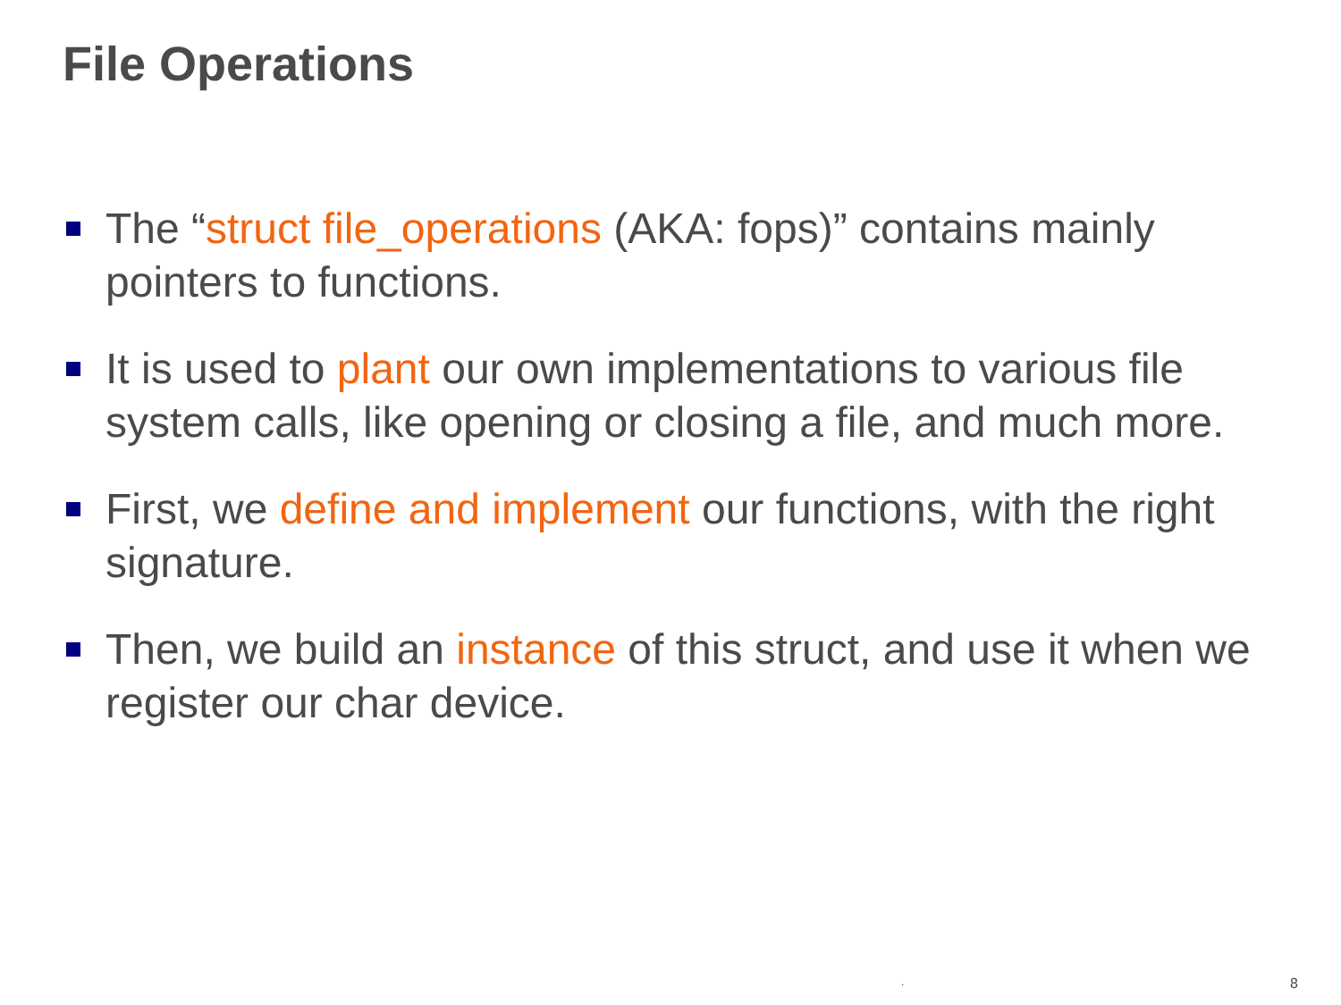File Operations
The “struct file_operations (AKA: fops)” contains mainly pointers to functions.
It is used to plant our own implementations to various file system calls, like opening or closing a file, and much more.
First, we define and implement our functions, with the right signature.
Then, we build an instance of this struct, and use it when we register our char device.
. 8